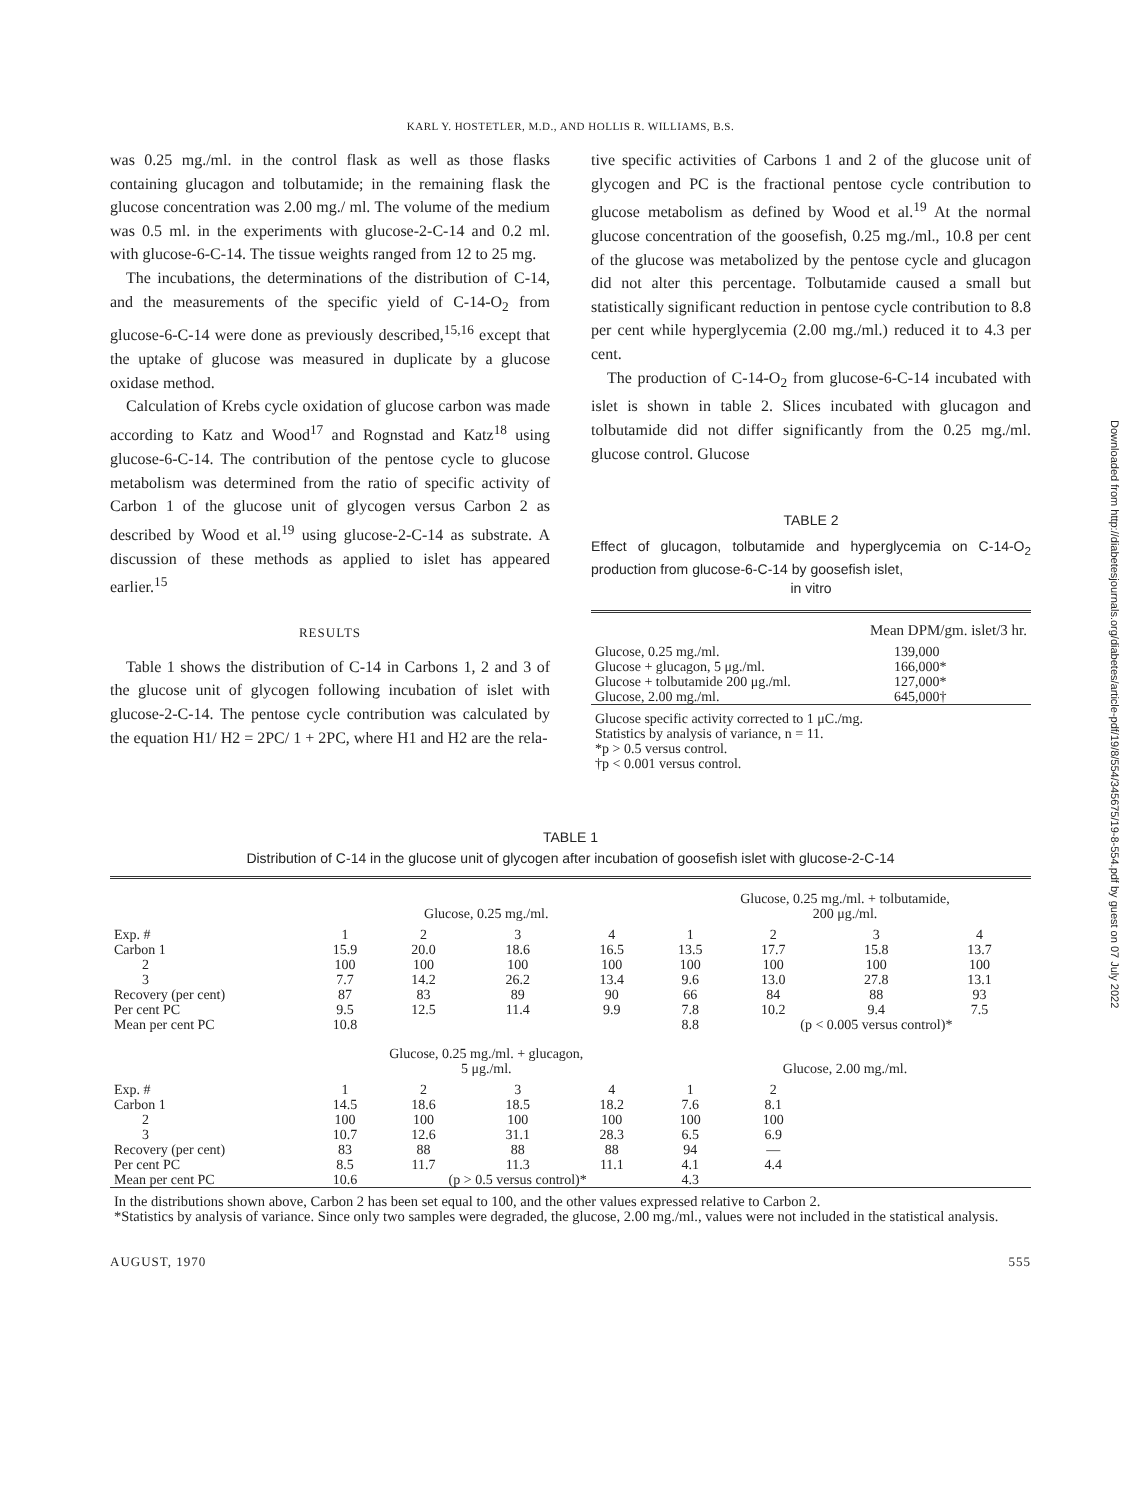KARL Y. HOSTETLER, M.D., AND HOLLIS R. WILLIAMS, B.S.
was 0.25 mg./ml. in the control flask as well as those flasks containing glucagon and tolbutamide; in the remaining flask the glucose concentration was 2.00 mg./ ml. The volume of the medium was 0.5 ml. in the experiments with glucose-2-C-14 and 0.2 ml. with glucose-6-C-14. The tissue weights ranged from 12 to 25 mg.
The incubations, the determinations of the distribution of C-14, and the measurements of the specific yield of C-14-O<sub>2</sub> from glucose-6-C-14 were done as previously described,<sup>15,16</sup> except that the uptake of glucose was measured in duplicate by a glucose oxidase method.
Calculation of Krebs cycle oxidation of glucose carbon was made according to Katz and Wood<sup>17</sup> and Rognstad and Katz<sup>18</sup> using glucose-6-C-14. The contribution of the pentose cycle to glucose metabolism was determined from the ratio of specific activity of Carbon 1 of the glucose unit of glycogen versus Carbon 2 as described by Wood et al.<sup>19</sup> using glucose-2-C-14 as substrate. A discussion of these methods as applied to islet has appeared earlier.<sup>15</sup>
RESULTS
Table 1 shows the distribution of C-14 in Carbons 1, 2 and 3 of the glucose unit of glycogen following incubation of islet with glucose-2-C-14. The pentose cycle contribution was calculated by the equation H1/ H2 = 2PC/ 1 + 2PC, where H1 and H2 are the rela-
tive specific activities of Carbons 1 and 2 of the glucose unit of glycogen and PC is the fractional pentose cycle contribution to glucose metabolism as defined by Wood et al.<sup>19</sup> At the normal glucose concentration of the goosefish, 0.25 mg./ml., 10.8 per cent of the glucose was metabolized by the pentose cycle and glucagon did not alter this percentage. Tolbutamide caused a small but statistically significant reduction in pentose cycle contribution to 8.8 per cent while hyperglycemia (2.00 mg./ml.) reduced it to 4.3 per cent.
The production of C-14-O<sub>2</sub> from glucose-6-C-14 incubated with islet is shown in table 2. Slices incubated with glucagon and tolbutamide did not differ significantly from the 0.25 mg./ml. glucose control. Glucose
TABLE 2
Effect of glucagon, tolbutamide and hyperglycemia on C-14-O<sub>2</sub> production from glucose-6-C-14 by goosefish islet,
in vitro
| | Mean DPM/gm. islet/3 hr. |
| --- | --- |
| Glucose, 0.25 mg./ml. | 139,000 |
| Glucose + glucagon, 5 μg./ml. | 166,000* |
| Glucose + tolbutamide 200 μg./ml. | 127,000* |
| Glucose, 2.00 mg./ml. | 645,000† |
Glucose specific activity corrected to 1 μC./mg.
Statistics by analysis of variance, n = 11.
*p > 0.5 versus control.
†p < 0.001 versus control.
TABLE 1
Distribution of C-14 in the glucose unit of glycogen after incubation of goosefish islet with glucose-2-C-14
| | Glucose, 0.25 mg./ml. | | | | Glucose, 0.25 mg./ml. + tolbutamide, 200 μg./ml. | | | |
| Exp. # | 1 | 2 | 3 | 4 | 1 | 2 | 3 | 4 |
| Carbon 1 | 15.9 | 20.0 | 18.6 | 16.5 | 13.5 | 17.7 | 15.8 | 13.7 |
| 2 | 100 | 100 | 100 | 100 | 100 | 100 | 100 | 100 |
| 3 | 7.7 | 14.2 | 26.2 | 13.4 | 9.6 | 13.0 | 27.8 | 13.1 |
| Recovery (per cent) | 87 | 83 | 89 | 90 | 66 | 84 | 88 | 93 |
| Per cent PC | 9.5 | 12.5 | 11.4 | 9.9 | 7.8 | 10.2 | 9.4 | 7.5 |
| Mean per cent PC | 10.8 | | | | 8.8 | (p < 0.005 versus control)* | | |
| | Glucose, 0.25 mg./ml. + glucagon, 5 μg./ml. | | | | Glucose, 2.00 mg./ml. | | | |
| Exp. # | 1 | 2 | 3 | 4 | 1 | 2 | | |
| Carbon 1 | 14.5 | 18.6 | 18.5 | 18.2 | 7.6 | 8.1 | | |
| 2 | 100 | 100 | 100 | 100 | 100 | 100 | | |
| 3 | 10.7 | 12.6 | 31.1 | 28.3 | 6.5 | 6.9 | | |
| Recovery (per cent) | 83 | 88 | 88 | 88 | 94 | — | | |
| Per cent PC | 8.5 | 11.7 | 11.3 | 11.1 | 4.1 | 4.4 | | |
| Mean per cent PC | 10.6 | (p > 0.5 versus control)* | | | 4.3 | | | |
In the distributions shown above, Carbon 2 has been set equal to 100, and the other values expressed relative to Carbon 2.
*Statistics by analysis of variance. Since only two samples were degraded, the glucose, 2.00 mg./ml., values were not included in the statistical analysis.
AUGUST, 1970 555
Downloaded from http://diabetesjournals.org/diabetes/article-pdf/19/8/554/345675/19-8-554.pdf by guest on 07 July 2022